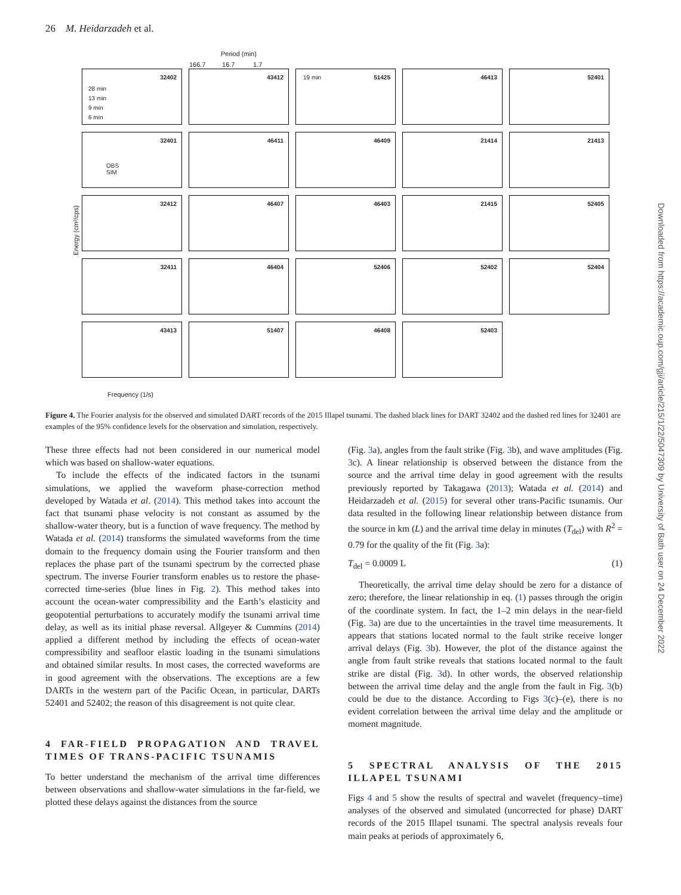26 M. Heidarzadeh et al.
Period (min)
166.7 16.7 1.7
Energy (cm²/cps)
32402
28 min
13 min
9 min
6 min
43412
51425 19 min
46413
52401
32401
OBS
SIM
46411
46409
21414
21413
32412
46407
46403
21415
52405
32411
46404
52406
52402
52404
43413
51407
46408
52403
Frequency (1/s)
Figure 4. The Fourier analysis for the observed and simulated DART records of the 2015 Illapel tsunami. The dashed black lines for DART 32402 and the dashed red lines for 32401 are examples of the 95% confidence levels for the observation and simulation, respectively.
These three effects had not been considered in our numerical model which was based on shallow-water equations.
To include the effects of the indicated factors in the tsunami simulations, we applied the waveform phase-correction method developed by Watada et al. (2014). This method takes into account the fact that tsunami phase velocity is not constant as assumed by the shallow-water theory, but is a function of wave frequency. The method by Watada et al. (2014) transforms the simulated waveforms from the time domain to the frequency domain using the Fourier transform and then replaces the phase part of the tsunami spectrum by the corrected phase spectrum. The inverse Fourier transform enables us to restore the phase-corrected time-series (blue lines in Fig. 2). This method takes into account the ocean-water compressibility and the Earth’s elasticity and geopotential perturbations to accurately modify the tsunami arrival time delay, as well as its initial phase reversal. Allgeyer & Cummins (2014) applied a different method by including the effects of ocean-water compressibility and seafloor elastic loading in the tsunami simulations and obtained similar results. In most cases, the corrected waveforms are in good agreement with the observations. The exceptions are a few DARTs in the western part of the Pacific Ocean, in particular, DARTs 52401 and 52402; the reason of this disagreement is not quite clear.
4 FAR-FIELD PROPAGATION AND TRAVEL TIMES OF TRANS-PACIFIC TSUNAMIS
To better understand the mechanism of the arrival time differences between observations and shallow-water simulations in the far-field, we plotted these delays against the distances from the source
(Fig. 3a), angles from the fault strike (Fig. 3b), and wave amplitudes (Fig. 3c). A linear relationship is observed between the distance from the source and the arrival time delay in good agreement with the results previously reported by Takagawa (2013); Watada et al. (2014) and Heidarzadeh et al. (2015) for several other trans-Pacific tsunamis. Our data resulted in the following linear relationship between distance from the source in km (L) and the arrival time delay in minutes (T<sub>del</sub>) with R<sup>2</sup> = 0.79 for the quality of the fit (Fig. 3a):
T<sub>del</sub> = 0.0009 L (1)
Theoretically, the arrival time delay should be zero for a distance of zero; therefore, the linear relationship in eq. (1) passes through the origin of the coordinate system. In fact, the 1–2 min delays in the near-field (Fig. 3a) are due to the uncertainties in the travel time measurements. It appears that stations located normal to the fault strike receive longer arrival delays (Fig. 3b). However, the plot of the distance against the angle from fault strike reveals that stations located normal to the fault strike are distal (Fig. 3d). In other words, the observed relationship between the arrival time delay and the angle from the fault in Fig. 3(b) could be due to the distance. According to Figs 3(c)–(e), there is no evident correlation between the arrival time delay and the amplitude or moment magnitude.
5 SPECTRAL ANALYSIS OF THE 2015 ILLAPEL TSUNAMI
Figs 4 and 5 show the results of spectral and wavelet (frequency–time) analyses of the observed and simulated (uncorrected for phase) DART records of the 2015 Illapel tsunami. The spectral analysis reveals four main peaks at periods of approximately 6,
Downloaded from https://academic.oup.com/gji/article/215/1/22/5047309 by University of Bath user on 24 December 2022